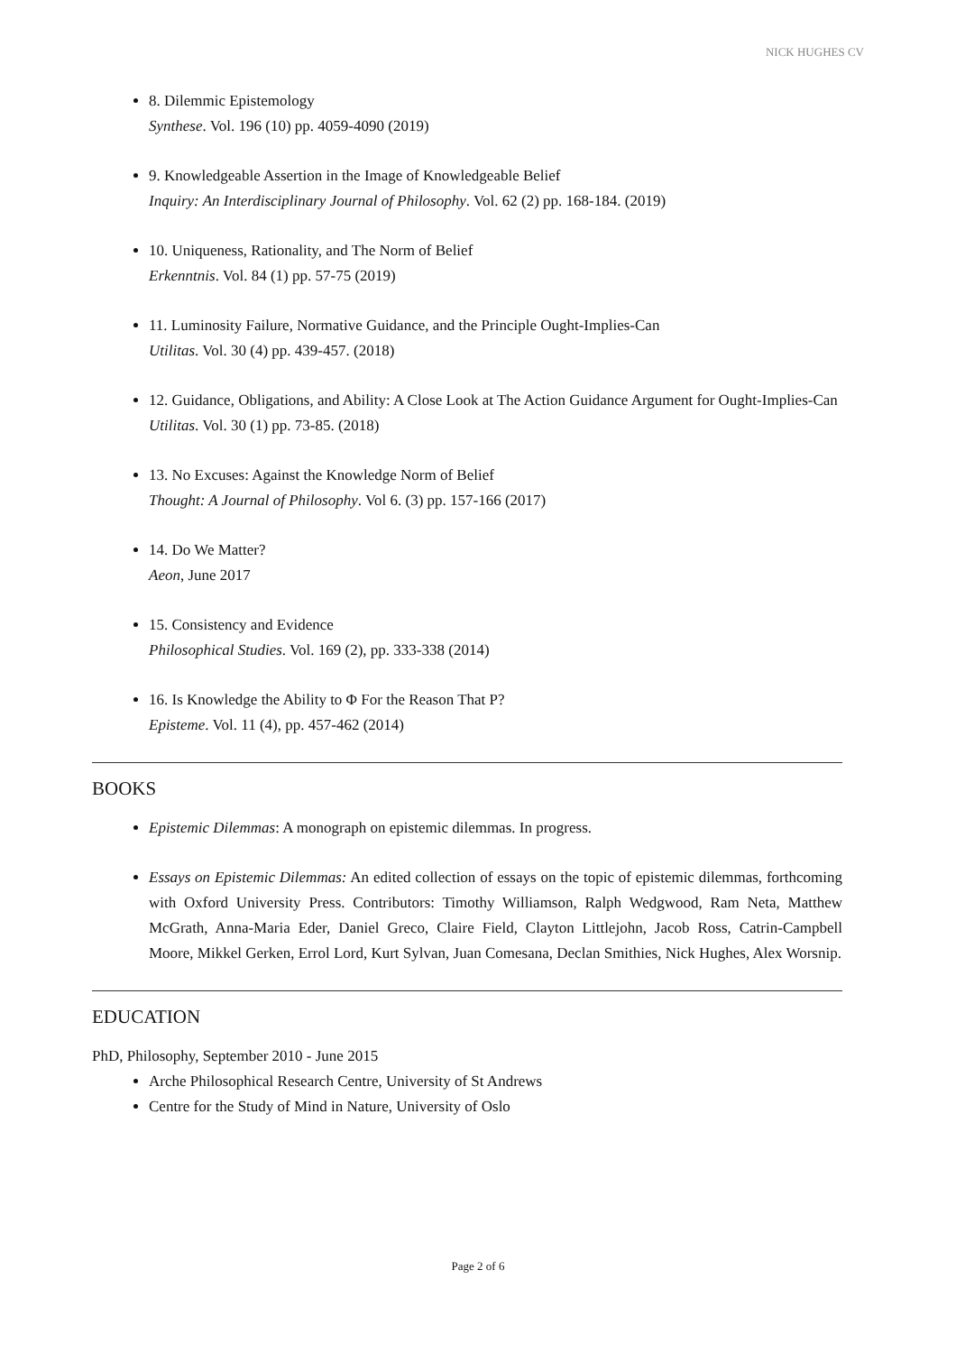NICK HUGHES CV
8. Dilemmic Epistemology
Synthese. Vol. 196 (10) pp. 4059-4090 (2019)
9. Knowledgeable Assertion in the Image of Knowledgeable Belief
Inquiry: An Interdisciplinary Journal of Philosophy. Vol. 62 (2) pp. 168-184. (2019)
10. Uniqueness, Rationality, and The Norm of Belief
Erkenntnis. Vol. 84 (1) pp. 57-75 (2019)
11. Luminosity Failure, Normative Guidance, and the Principle Ought-Implies-Can
Utilitas. Vol. 30 (4) pp. 439-457. (2018)
12. Guidance, Obligations, and Ability: A Close Look at The Action Guidance Argument for Ought-Implies-Can
Utilitas. Vol. 30 (1) pp. 73-85. (2018)
13. No Excuses: Against the Knowledge Norm of Belief
Thought: A Journal of Philosophy. Vol 6. (3) pp. 157-166 (2017)
14. Do We Matter?
Aeon, June 2017
15. Consistency and Evidence
Philosophical Studies. Vol. 169 (2), pp. 333-338 (2014)
16. Is Knowledge the Ability to Φ For the Reason That P?
Episteme. Vol. 11 (4), pp. 457-462 (2014)
BOOKS
Epistemic Dilemmas: A monograph on epistemic dilemmas. In progress.
Essays on Epistemic Dilemmas: An edited collection of essays on the topic of epistemic dilemmas, forthcoming with Oxford University Press. Contributors: Timothy Williamson, Ralph Wedgwood, Ram Neta, Matthew McGrath, Anna-Maria Eder, Daniel Greco, Claire Field, Clayton Littlejohn, Jacob Ross, Catrin-Campbell Moore, Mikkel Gerken, Errol Lord, Kurt Sylvan, Juan Comesana, Declan Smithies, Nick Hughes, Alex Worsnip.
EDUCATION
PhD, Philosophy, September 2010 - June 2015
Arche Philosophical Research Centre, University of St Andrews
Centre for the Study of Mind in Nature, University of Oslo
Page 2 of 6